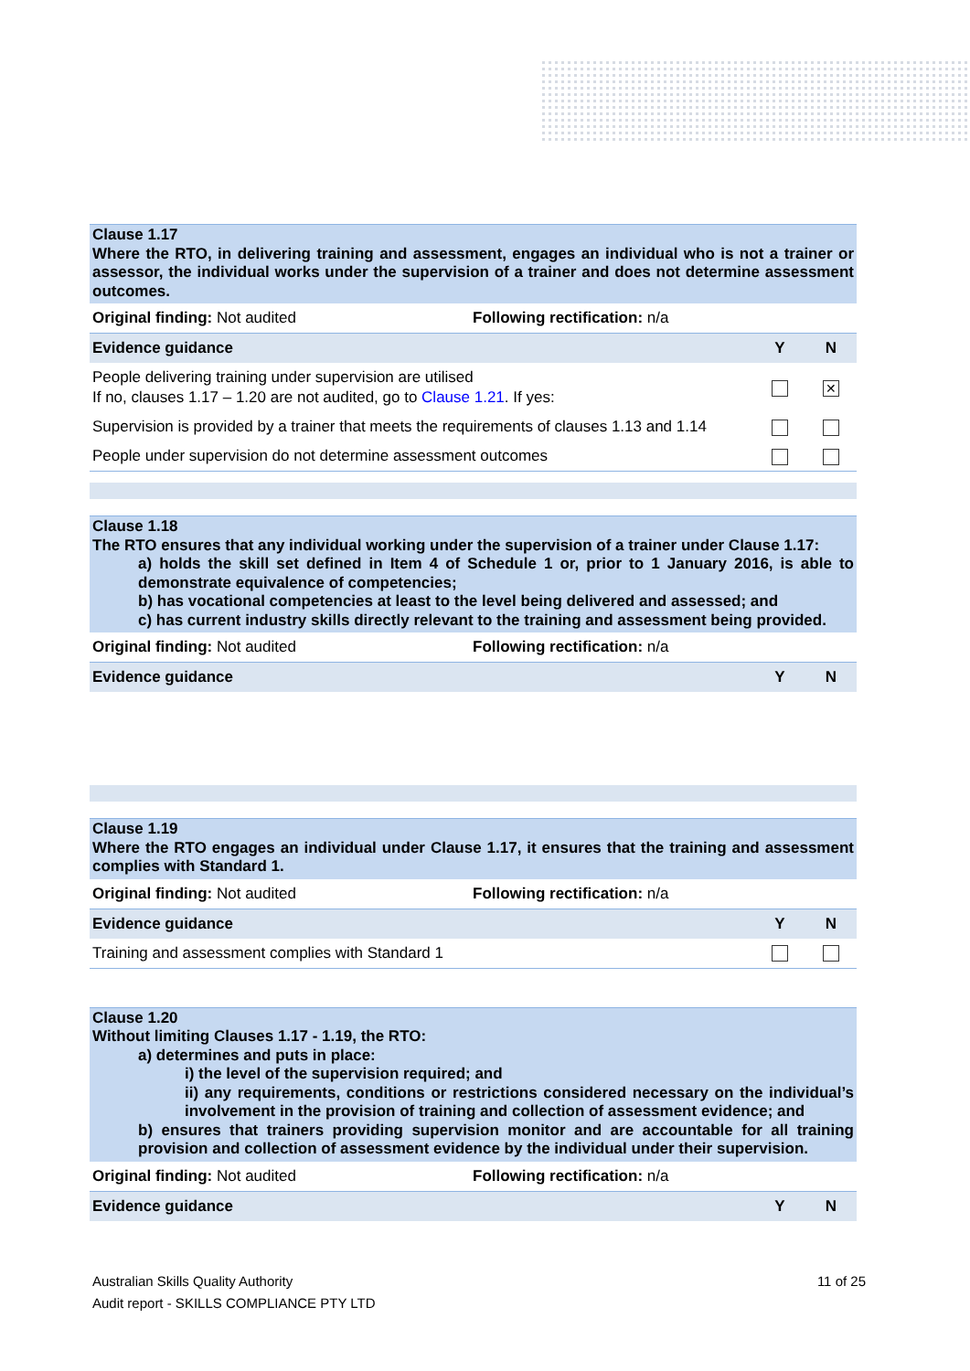Clause 1.17
Where the RTO, in delivering training and assessment, engages an individual who is not a trainer or assessor, the individual works under the supervision of a trainer and does not determine assessment outcomes.
| Original finding: Not audited | Following rectification: n/a | | |
| Evidence guidance | | Y | N |
| People delivering training under supervision are utilised If no, clauses 1.17 – 1.20 are not audited, go to Clause 1.21 . If yes: | | | ✕ |
| Supervision is provided by a trainer that meets the requirements of clauses 1.13 and 1.14 | | | |
| People under supervision do not determine assessment outcomes | | | |
Clause 1.18
The RTO ensures that any individual working under the supervision of a trainer under Clause 1.17:
a) holds the skill set defined in Item 4 of Schedule 1 or, prior to 1 January 2016, is able to demonstrate equivalence of competencies;
b) has vocational competencies at least to the level being delivered and assessed; and
c) has current industry skills directly relevant to the training and assessment being provided.
| Original finding: Not audited | Following rectification: n/a | | |
| Evidence guidance | | Y | N |
Clause 1.19
Where the RTO engages an individual under Clause 1.17, it ensures that the training and assessment complies with Standard 1.
| Original finding: Not audited | Following rectification: n/a | | |
| Evidence guidance | | Y | N |
| Training and assessment complies with Standard 1 | | | |
Clause 1.20
Without limiting Clauses 1.17 - 1.19, the RTO:
a) determines and puts in place:
i) the level of the supervision required; and
ii) any requirements, conditions or restrictions considered necessary on the individual’s involvement in the provision of training and collection of assessment evidence; and
b) ensures that trainers providing supervision monitor and are accountable for all training provision and collection of assessment evidence by the individual under their supervision.
| Original finding: Not audited | Following rectification: n/a | | |
| Evidence guidance | | Y | N |
11 of 25
Australian Skills Quality Authority
Audit report - SKILLS COMPLIANCE PTY LTD